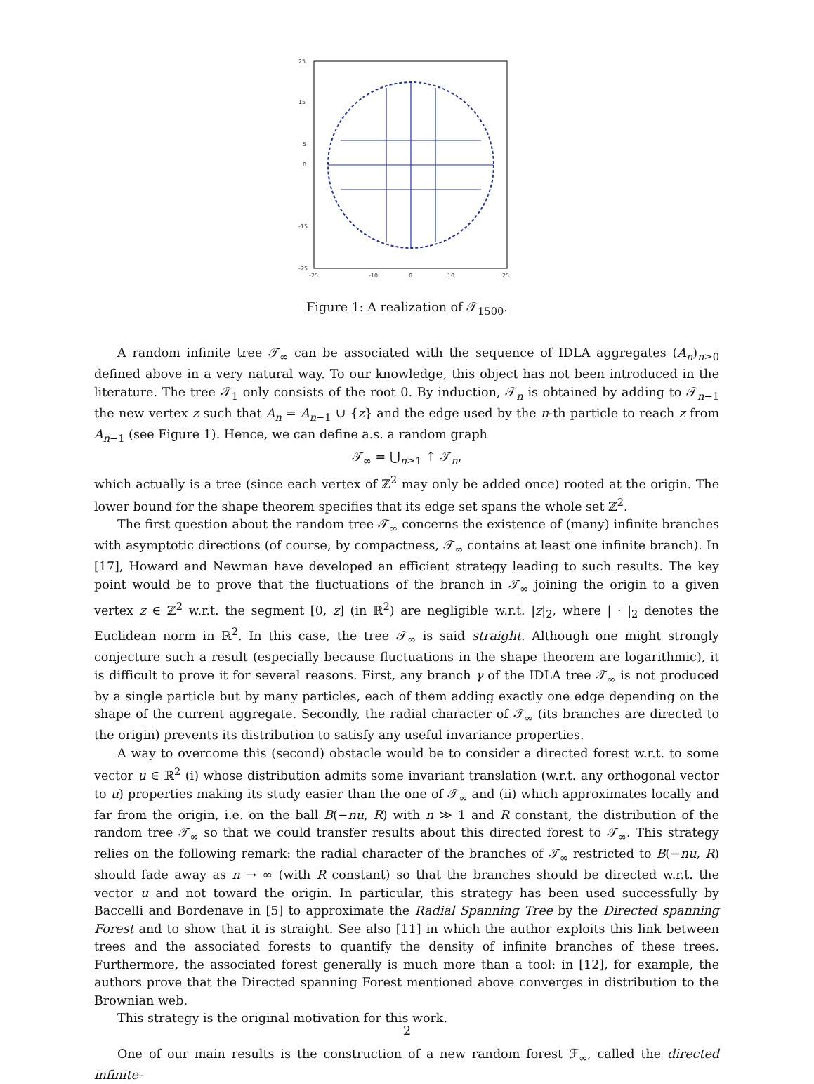25
15
5
0
-15
-25
-25
-10
0
10
25
Figure 1: A realization of 𝒯<sub>1500</sub>.
A random infinite tree 𝒯<sub>∞</sub> can be associated with the sequence of IDLA aggregates (A<sub>n</sub>)<sub>n≥0</sub> defined above in a very natural way. To our knowledge, this object has not been introduced in the literature. The tree 𝒯<sub>1</sub> only consists of the root 0. By induction, 𝒯<sub>n</sub> is obtained by adding to 𝒯<sub>n−1</sub> the new vertex z such that A<sub>n</sub> = A<sub>n−1</sub> ∪ {z} and the edge used by the n-th particle to reach z from A<sub>n−1</sub> (see Figure 1). Hence, we can define a.s. a random graph
𝒯<sub>∞</sub> = ⋃<sub>n≥1</sub> ↑ 𝒯<sub>n</sub>,
which actually is a tree (since each vertex of ℤ<sup>2</sup> may only be added once) rooted at the origin. The lower bound for the shape theorem specifies that its edge set spans the whole set ℤ<sup>2</sup>.
The first question about the random tree 𝒯<sub>∞</sub> concerns the existence of (many) infinite branches with asymptotic directions (of course, by compactness, 𝒯<sub>∞</sub> contains at least one infinite branch). In [17], Howard and Newman have developed an efficient strategy leading to such results. The key point would be to prove that the fluctuations of the branch in 𝒯<sub>∞</sub> joining the origin to a given vertex z ∈ ℤ<sup>2</sup> w.r.t. the segment [0, z] (in ℝ<sup>2</sup>) are negligible w.r.t. |z|<sub>2</sub>, where | · |<sub>2</sub> denotes the Euclidean norm in ℝ<sup>2</sup>. In this case, the tree 𝒯<sub>∞</sub> is said straight. Although one might strongly conjecture such a result (especially because fluctuations in the shape theorem are logarithmic), it is difficult to prove it for several reasons. First, any branch γ of the IDLA tree 𝒯<sub>∞</sub> is not produced by a single particle but by many particles, each of them adding exactly one edge depending on the shape of the current aggregate. Secondly, the radial character of 𝒯<sub>∞</sub> (its branches are directed to the origin) prevents its distribution to satisfy any useful invariance properties.
A way to overcome this (second) obstacle would be to consider a directed forest w.r.t. to some vector u ∈ ℝ<sup>2</sup> (i) whose distribution admits some invariant translation (w.r.t. any orthogonal vector to u) properties making its study easier than the one of 𝒯<sub>∞</sub> and (ii) which approximates locally and far from the origin, i.e. on the ball B(−nu, R) with n ≫ 1 and R constant, the distribution of the random tree 𝒯<sub>∞</sub> so that we could transfer results about this directed forest to 𝒯<sub>∞</sub>. This strategy relies on the following remark: the radial character of the branches of 𝒯<sub>∞</sub> restricted to B(−nu, R) should fade away as n → ∞ (with R constant) so that the branches should be directed w.r.t. the vector u and not toward the origin. In particular, this strategy has been used successfully by Baccelli and Bordenave in [5] to approximate the Radial Spanning Tree by the Directed spanning Forest and to show that it is straight. See also [11] in which the author exploits this link between trees and the associated forests to quantify the density of infinite branches of these trees. Furthermore, the associated forest generally is much more than a tool: in [12], for example, the authors prove that the Directed spanning Forest mentioned above converges in distribution to the Brownian web.
This strategy is the original motivation for this work.
One of our main results is the construction of a new random forest ℱ<sub>∞</sub>, called the directed infinite-
2